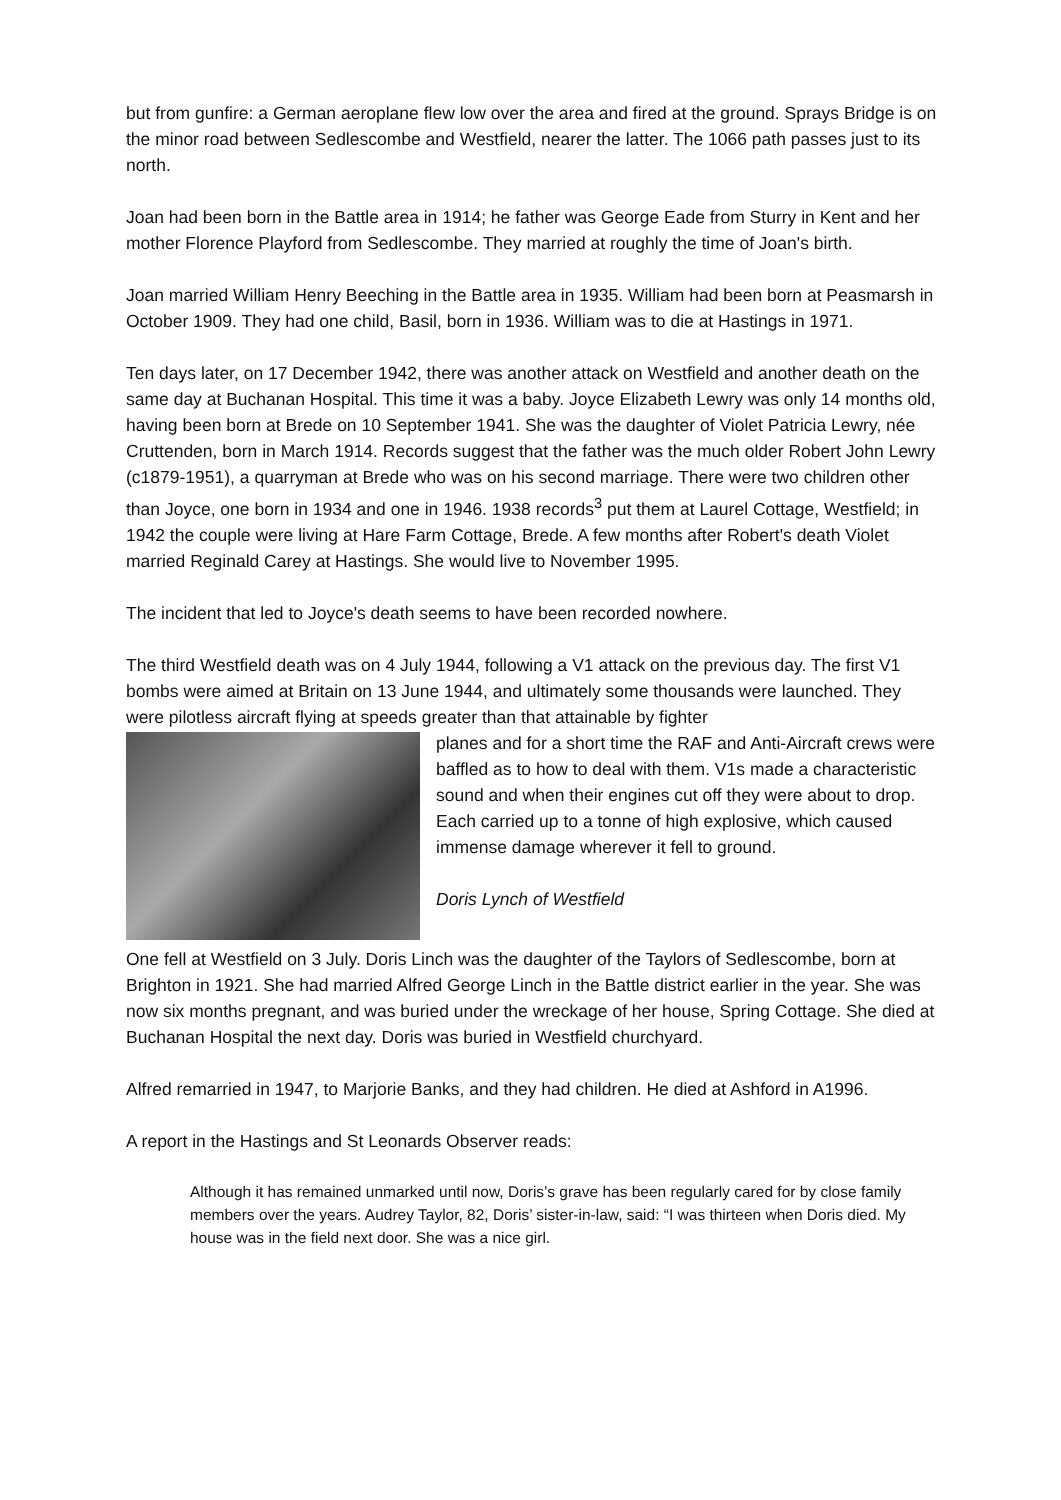but from gunfire: a German aeroplane flew low over the area and fired at the ground. Sprays Bridge is on the minor road between Sedlescombe and Westfield, nearer the latter. The 1066 path passes just to its north.
Joan had been born in the Battle area in 1914; he father was George Eade from Sturry in Kent and her mother Florence Playford from Sedlescombe. They married at roughly the time of Joan's birth.
Joan married William Henry Beeching in the Battle area in 1935. William had been born at Peasmarsh in October 1909. They had one child, Basil, born in 1936. William was to die at Hastings in 1971.
Ten days later, on 17 December 1942, there was another attack on Westfield and another death on the same day at Buchanan Hospital. This time it was a baby. Joyce Elizabeth Lewry was only 14 months old, having been born at Brede on 10 September 1941. She was the daughter of Violet Patricia Lewry, née Cruttenden, born in March 1914. Records suggest that the father was the much older Robert John Lewry (c1879-1951), a quarryman at Brede who was on his second marriage. There were two children other than Joyce, one born in 1934 and one in 1946. 1938 records<sup>3</sup> put them at Laurel Cottage, Westfield; in 1942 the couple were living at Hare Farm Cottage, Brede. A few months after Robert's death Violet married Reginald Carey at Hastings. She would live to November 1995.
The incident that led to Joyce's death seems to have been recorded nowhere.
The third Westfield death was on 4 July 1944, following a V1 attack on the previous day. The first V1 bombs were aimed at Britain on 13 June 1944, and ultimately some thousands were launched. They were pilotless aircraft flying at speeds greater than that attainable by fighter
planes and for a short time the RAF and Anti-Aircraft crews were baffled as to how to deal with them. V1s made a characteristic sound and when their engines cut off they were about to drop. Each carried up to a tonne of high explosive, which caused immense damage wherever it fell to ground.
Doris Lynch of Westfield
One fell at Westfield on 3 July. Doris Linch was the daughter of the Taylors of Sedlescombe, born at Brighton in 1921. She had married Alfred George Linch in the Battle district earlier in the year. She was now six months pregnant, and was buried under the wreckage of her house, Spring Cottage. She died at Buchanan Hospital the next day. Doris was buried in Westfield churchyard.
Alfred remarried in 1947, to Marjorie Banks, and they had children. He died at Ashford in A1996.
A report in the Hastings and St Leonards Observer reads:
Although it has remained unmarked until now, Doris’s grave has been regularly cared for by close family members over the years. Audrey Taylor, 82, Doris’ sister-in-law, said: “I was thirteen when Doris died. My house was in the field next door. She was a nice girl.